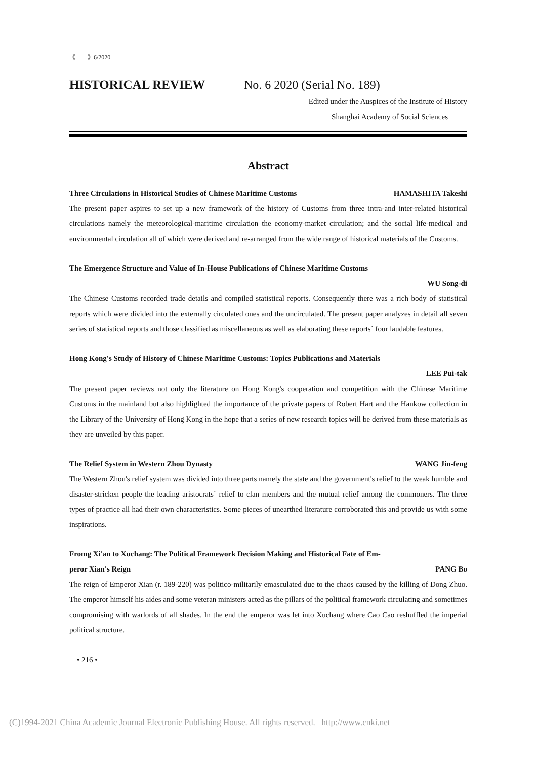《　　》6/2020
HISTORICAL REVIEW No. 6 2020 (Serial No. 189)
Edited under the Auspices of the Institute of History
Shanghai Academy of Social Sciences
Abstract
Three Circulations in Historical Studies of Chinese Maritime Customs HAMASHITA Takeshi
The present paper aspires to set up a new framework of the history of Customs from three intra-and inter-related historical circulations namely the meteorological-maritime circulation the economy-market circulation; and the social life-medical and environmental circulation all of which were derived and re-arranged from the wide range of historical materials of the Customs.
The Emergence Structure and Value of In-House Publications of Chinese Maritime Customs
WU Song-di
The Chinese Customs recorded trade details and compiled statistical reports. Consequently there was a rich body of statistical reports which were divided into the externally circulated ones and the uncirculated. The present paper analyzes in detail all seven series of statistical reports and those classified as miscellaneous as well as elaborating these reports´ four laudable features.
Hong Kong's Study of History of Chinese Maritime Customs: Topics Publications and Materials
LEE Pui-tak
The present paper reviews not only the literature on Hong Kong's cooperation and competition with the Chinese Maritime Customs in the mainland but also highlighted the importance of the private papers of Robert Hart and the Hankow collection in the Library of the University of Hong Kong in the hope that a series of new research topics will be derived from these materials as they are unveiled by this paper.
The Relief System in Western Zhou Dynasty WANG Jin-feng
The Western Zhou's relief system was divided into three parts namely the state and the government's relief to the weak humble and disaster-stricken people the leading aristocrats´ relief to clan members and the mutual relief among the commoners. The three types of practice all had their own characteristics. Some pieces of unearthed literature corroborated this and provide us with some inspirations.
Fromg Xi'an to Xuchang: The Political Framework Decision Making and Historical Fate of Em-
peror Xian's Reign PANG Bo
The reign of Emperor Xian (r. 189-220) was politico-militarily emasculated due to the chaos caused by the killing of Dong Zhuo. The emperor himself his aides and some veteran ministers acted as the pillars of the political framework circulating and sometimes compromising with warlords of all shades. In the end the emperor was let into Xuchang where Cao Cao reshuffled the imperial political structure.
• 216 •
(C)1994-2021 China Academic Journal Electronic Publishing House. All rights reserved. http://www.cnki.net